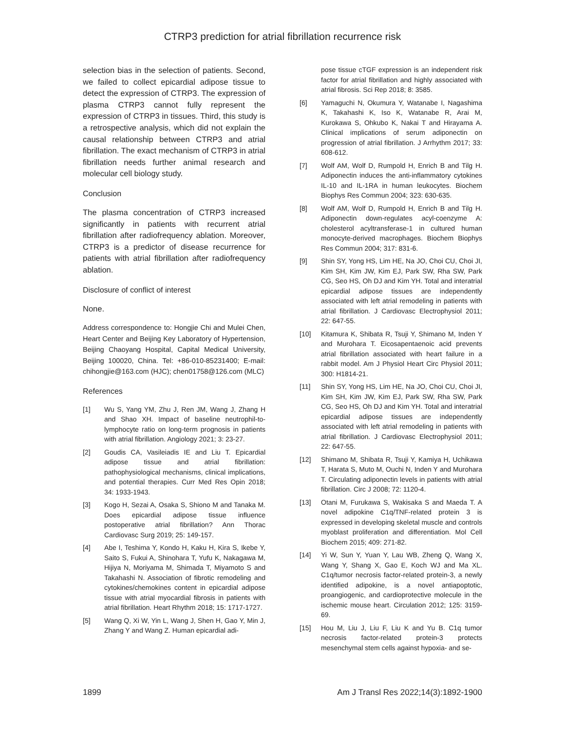CTRP3 prediction for atrial fibrillation recurrence risk
selection bias in the selection of patients. Second, we failed to collect epicardial adipose tissue to detect the expression of CTRP3. The expression of plasma CTRP3 cannot fully represent the expression of CTRP3 in tissues. Third, this study is a retrospective analysis, which did not explain the causal relationship between CTRP3 and atrial fibrillation. The exact mechanism of CTRP3 in atrial fibrillation needs further animal research and molecular cell biology study.
Conclusion
The plasma concentration of CTRP3 increased significantly in patients with recurrent atrial fibrillation after radiofrequency ablation. Moreover, CTRP3 is a predictor of disease recurrence for patients with atrial fibrillation after radiofrequency ablation.
Disclosure of conflict of interest
None.
Address correspondence to: Hongjie Chi and Mulei Chen, Heart Center and Beijing Key Laboratory of Hypertension, Beijing Chaoyang Hospital, Capital Medical University, Beijing 100020, China. Tel: +86-010-85231400; E-mail: chihongjie@163.com (HJC); chen01758@126.com (MLC)
References
[1] Wu S, Yang YM, Zhu J, Ren JM, Wang J, Zhang H and Shao XH. Impact of baseline neutrophil-to-lymphocyte ratio on long-term prognosis in patients with atrial fibrillation. Angiology 2021; 3: 23-27.
[2] Goudis CA, Vasileiadis IE and Liu T. Epicardial adipose tissue and atrial fibrillation: pathophysiological mechanisms, clinical implications, and potential therapies. Curr Med Res Opin 2018; 34: 1933-1943.
[3] Kogo H, Sezai A, Osaka S, Shiono M and Tanaka M. Does epicardial adipose tissue influence postoperative atrial fibrillation? Ann Thorac Cardiovasc Surg 2019; 25: 149-157.
[4] Abe I, Teshima Y, Kondo H, Kaku H, Kira S, Ikebe Y, Saito S, Fukui A, Shinohara T, Yufu K, Nakagawa M, Hijiya N, Moriyama M, Shimada T, Miyamoto S and Takahashi N. Association of fibrotic remodeling and cytokines/chemokines content in epicardial adipose tissue with atrial myocardial fibrosis in patients with atrial fibrillation. Heart Rhythm 2018; 15: 1717-1727.
[5] Wang Q, Xi W, Yin L, Wang J, Shen H, Gao Y, Min J, Zhang Y and Wang Z. Human epicardial adi-
pose tissue cTGF expression is an independent risk factor for atrial fibrillation and highly associated with atrial fibrosis. Sci Rep 2018; 8: 3585.
[6] Yamaguchi N, Okumura Y, Watanabe I, Nagashima K, Takahashi K, Iso K, Watanabe R, Arai M, Kurokawa S, Ohkubo K, Nakai T and Hirayama A. Clinical implications of serum adiponectin on progression of atrial fibrillation. J Arrhythm 2017; 33: 608-612.
[7] Wolf AM, Wolf D, Rumpold H, Enrich B and Tilg H. Adiponectin induces the anti-inflammatory cytokines IL-10 and IL-1RA in human leukocytes. Biochem Biophys Res Commun 2004; 323: 630-635.
[8] Wolf AM, Wolf D, Rumpold H, Enrich B and Tilg H. Adiponectin down-regulates acyl-coenzyme A: cholesterol acyltransferase-1 in cultured human monocyte-derived macrophages. Biochem Biophys Res Commun 2004; 317: 831-6.
[9] Shin SY, Yong HS, Lim HE, Na JO, Choi CU, Choi JI, Kim SH, Kim JW, Kim EJ, Park SW, Rha SW, Park CG, Seo HS, Oh DJ and Kim YH. Total and interatrial epicardial adipose tissues are independently associated with left atrial remodeling in patients with atrial fibrillation. J Cardiovasc Electrophysiol 2011; 22: 647-55.
[10] Kitamura K, Shibata R, Tsuji Y, Shimano M, Inden Y and Murohara T. Eicosapentaenoic acid prevents atrial fibrillation associated with heart failure in a rabbit model. Am J Physiol Heart Circ Physiol 2011; 300: H1814-21.
[11] Shin SY, Yong HS, Lim HE, Na JO, Choi CU, Choi JI, Kim SH, Kim JW, Kim EJ, Park SW, Rha SW, Park CG, Seo HS, Oh DJ and Kim YH. Total and interatrial epicardial adipose tissues are independently associated with left atrial remodeling in patients with atrial fibrillation. J Cardiovasc Electrophysiol 2011; 22: 647-55.
[12] Shimano M, Shibata R, Tsuji Y, Kamiya H, Uchikawa T, Harata S, Muto M, Ouchi N, Inden Y and Murohara T. Circulating adiponectin levels in patients with atrial fibrillation. Circ J 2008; 72: 1120-4.
[13] Otani M, Furukawa S, Wakisaka S and Maeda T. A novel adipokine C1q/TNF-related protein 3 is expressed in developing skeletal muscle and controls myoblast proliferation and differentiation. Mol Cell Biochem 2015; 409: 271-82.
[14] Yi W, Sun Y, Yuan Y, Lau WB, Zheng Q, Wang X, Wang Y, Shang X, Gao E, Koch WJ and Ma XL. C1q/tumor necrosis factor-related protein-3, a newly identified adipokine, is a novel antiapoptotic, proangiogenic, and cardioprotective molecule in the ischemic mouse heart. Circulation 2012; 125: 3159-69.
[15] Hou M, Liu J, Liu F, Liu K and Yu B. C1q tumor necrosis factor-related protein-3 protects mesenchymal stem cells against hypoxia- and se-
1899 Am J Transl Res 2022;14(3):1892-1900